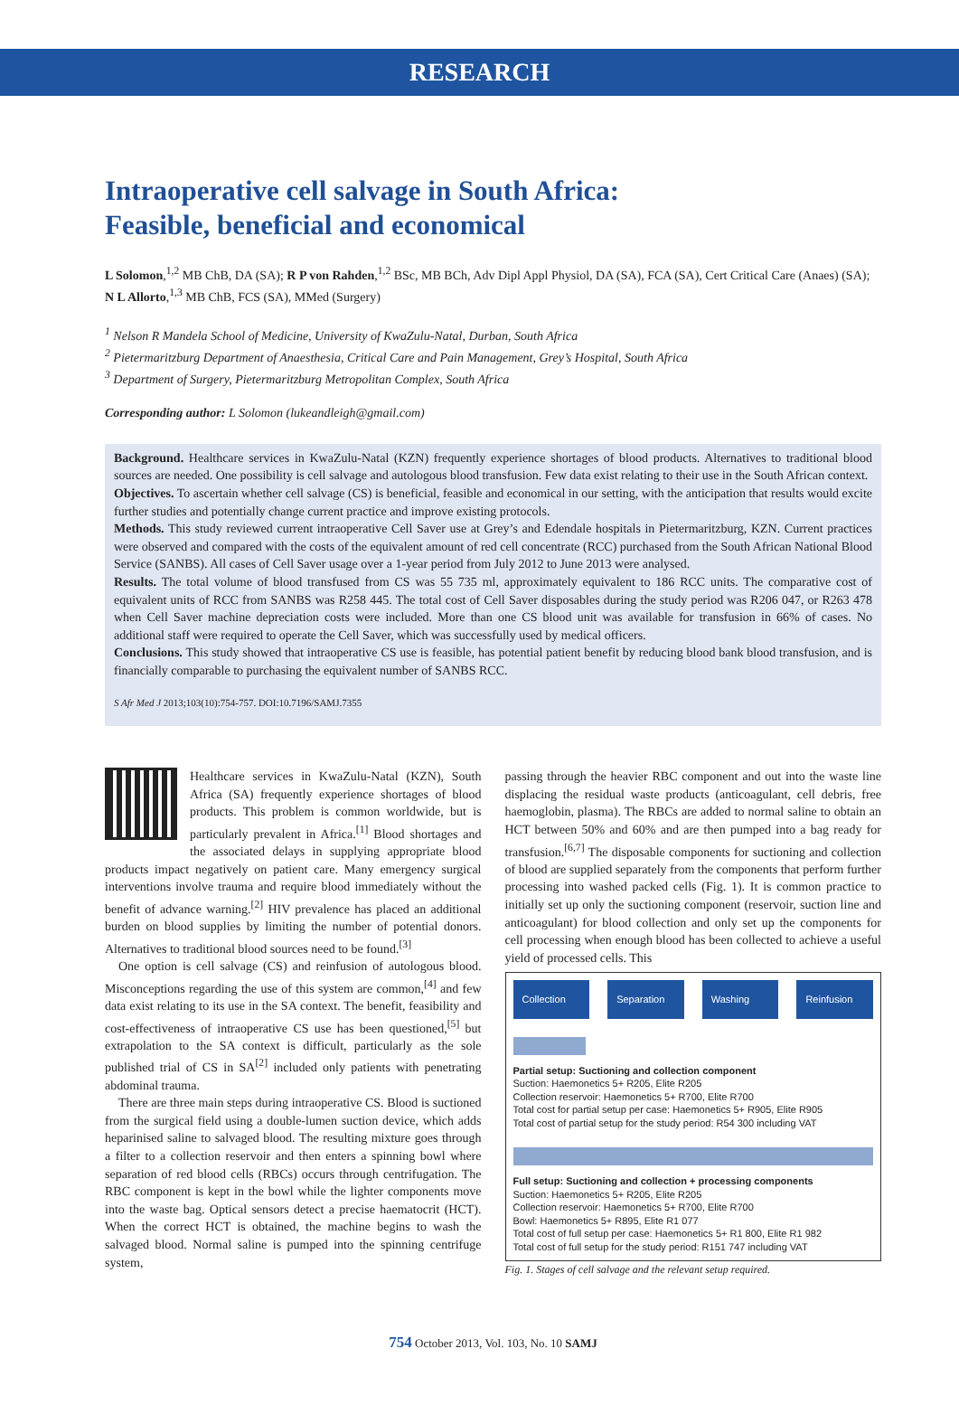RESEARCH
Intraoperative cell salvage in South Africa:
Feasible, beneficial and economical
L Solomon,<sup>1,2</sup> MB ChB, DA (SA); R P von Rahden,<sup>1,2</sup> BSc, MB BCh, Adv Dipl Appl Physiol, DA (SA), FCA (SA), Cert Critical Care (Anaes) (SA); N L Allorto,<sup>1,3</sup> MB ChB, FCS (SA), MMed (Surgery)
<sup>1</sup> Nelson R Mandela School of Medicine, University of KwaZulu-Natal, Durban, South Africa
<sup>2</sup> Pietermaritzburg Department of Anaesthesia, Critical Care and Pain Management, Grey’s Hospital, South Africa
<sup>3</sup> Department of Surgery, Pietermaritzburg Metropolitan Complex, South Africa
Corresponding author: L Solomon (lukeandleigh@gmail.com)
Background. Healthcare services in KwaZulu-Natal (KZN) frequently experience shortages of blood products. Alternatives to traditional blood sources are needed. One possibility is cell salvage and autologous blood transfusion. Few data exist relating to their use in the South African context.
Objectives. To ascertain whether cell salvage (CS) is beneficial, feasible and economical in our setting, with the anticipation that results would excite further studies and potentially change current practice and improve existing protocols.
Methods. This study reviewed current intraoperative Cell Saver use at Grey’s and Edendale hospitals in Pietermaritzburg, KZN. Current practices were observed and compared with the costs of the equivalent amount of red cell concentrate (RCC) purchased from the South African National Blood Service (SANBS). All cases of Cell Saver usage over a 1-year period from July 2012 to June 2013 were analysed.
Results. The total volume of blood transfused from CS was 55 735 ml, approximately equivalent to 186 RCC units. The comparative cost of equivalent units of RCC from SANBS was R258 445. The total cost of Cell Saver disposables during the study period was R206 047, or R263 478 when Cell Saver machine depreciation costs were included. More than one CS blood unit was available for transfusion in 66% of cases. No additional staff were required to operate the Cell Saver, which was successfully used by medical officers.
Conclusions. This study showed that intraoperative CS use is feasible, has potential patient benefit by reducing blood bank blood transfusion, and is financially comparable to purchasing the equivalent number of SANBS RCC.
S Afr Med J 2013;103(10):754-757. DOI:10.7196/SAMJ.7355
Healthcare services in KwaZulu-Natal (KZN), South Africa (SA) frequently experience shortages of blood products. This problem is common worldwide, but is particularly prevalent in Africa.<sup>[1]</sup> Blood shortages and the associated delays in supplying appropriate blood products impact negatively on patient care. Many emergency surgical interventions involve trauma and require blood immediately without the benefit of advance warning.<sup>[2]</sup> HIV prevalence has placed an additional burden on blood supplies by limiting the number of potential donors. Alternatives to traditional blood sources need to be found.<sup>[3]</sup>
One option is cell salvage (CS) and reinfusion of autologous blood. Misconceptions regarding the use of this system are common,<sup>[4]</sup> and few data exist relating to its use in the SA context. The benefit, feasibility and cost-effectiveness of intraoperative CS use has been questioned,<sup>[5]</sup> but extrapolation to the SA context is difficult, particularly as the sole published trial of CS in SA<sup>[2]</sup> included only patients with penetrating abdominal trauma.
There are three main steps during intraoperative CS. Blood is suctioned from the surgical field using a double-lumen suction device, which adds heparinised saline to salvaged blood. The resulting mixture goes through a filter to a collection reservoir and then enters a spinning bowl where separation of red blood cells (RBCs) occurs through centrifugation. The RBC component is kept in the bowl while the lighter components move into the waste bag. Optical sensors detect a precise haematocrit (HCT). When the correct HCT is obtained, the machine begins to wash the salvaged blood. Normal saline is pumped into the spinning centrifuge system,
passing through the heavier RBC component and out into the waste line displacing the residual waste products (anticoagulant, cell debris, free haemoglobin, plasma). The RBCs are added to normal saline to obtain an HCT between 50% and 60% and are then pumped into a bag ready for transfusion.<sup>[6,7]</sup> The disposable components for suctioning and collection of blood are supplied separately from the components that perform further processing into washed packed cells (Fig. 1). It is common practice to initially set up only the suctioning component (reservoir, suction line and anticoagulant) for blood collection and only set up the components for cell processing when enough blood has been collected to achieve a useful yield of processed cells. This
Collection Separation Washing Reinfusion
Partial setup: Suctioning and collection component
Suction: Haemonetics 5+ R205, Elite R205
Collection reservoir: Haemonetics 5+ R700, Elite R700
Total cost for partial setup per case: Haemonetics 5+ R905, Elite R905
Total cost of partial setup for the study period: R54 300 including VAT
Full setup: Suctioning and collection + processing components
Suction: Haemonetics 5+ R205, Elite R205
Collection reservoir: Haemonetics 5+ R700, Elite R700
Bowl: Haemonetics 5+ R895, Elite R1 077
Total cost of full setup per case: Haemonetics 5+ R1 800, Elite R1 982
Total cost of full setup for the study period: R151 747 including VAT
Fig. 1. Stages of cell salvage and the relevant setup required.
754 October 2013, Vol. 103, No. 10 SAMJ